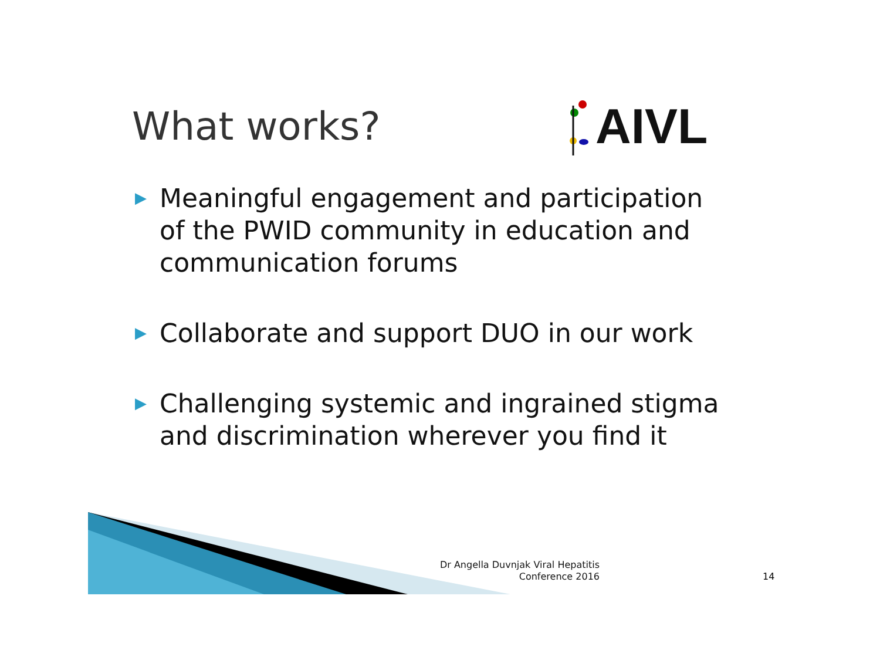What works?
AIVL
▶ Meaningful engagement and participation of the PWID community in education and communication forums
▶ Collaborate and support DUO in our work
▶ Challenging systemic and ingrained stigma and discrimination wherever you find it
Dr Angella Duvnjak Viral Hepatitis Conference 2016
14